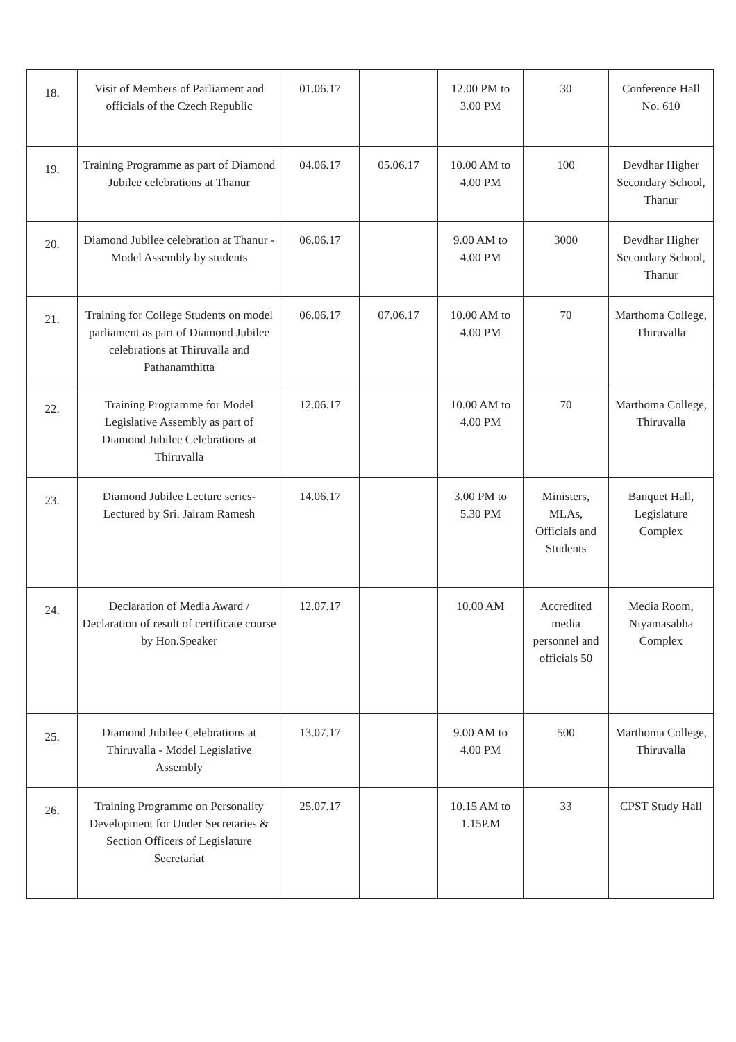| 18. | Visit of Members of Parliament and officials of the Czech Republic | 01.06.17 | | 12.00 PM to 3.00 PM | 30 | Conference Hall No. 610 |
| 19. | Training Programme as part of Diamond Jubilee celebrations at Thanur | 04.06.17 | 05.06.17 | 10.00 AM to 4.00 PM | 100 | Devdhar Higher Secondary School, Thanur |
| 20. | Diamond Jubilee celebration at Thanur - Model Assembly by students | 06.06.17 | | 9.00 AM to 4.00 PM | 3000 | Devdhar Higher Secondary School, Thanur |
| 21. | Training for College Students on model parliament as part of Diamond Jubilee celebrations at Thiruvalla and Pathanamthitta | 06.06.17 | 07.06.17 | 10.00 AM to 4.00 PM | 70 | Marthoma College, Thiruvalla |
| 22. | Training Programme for Model Legislative Assembly as part of Diamond Jubilee Celebrations at Thiruvalla | 12.06.17 | | 10.00 AM to 4.00 PM | 70 | Marthoma College, Thiruvalla |
| 23. | Diamond Jubilee Lecture series- Lectured by Sri. Jairam Ramesh | 14.06.17 | | 3.00 PM to 5.30 PM | Ministers, MLAs, Officials and Students | Banquet Hall, Legislature Complex |
| 24. | Declaration of Media Award / Declaration of result of certificate course by Hon.Speaker | 12.07.17 | | 10.00 AM | Accredited media personnel and officials 50 | Media Room, Niyamasabha Complex |
| 25. | Diamond Jubilee Celebrations at Thiruvalla - Model Legislative Assembly | 13.07.17 | | 9.00 AM to 4.00 PM | 500 | Marthoma College, Thiruvalla |
| 26. | Training Programme on Personality Development for Under Secretaries & Section Officers of Legislature Secretariat | 25.07.17 | | 10.15 AM to 1.15P.M | 33 | CPST Study Hall |